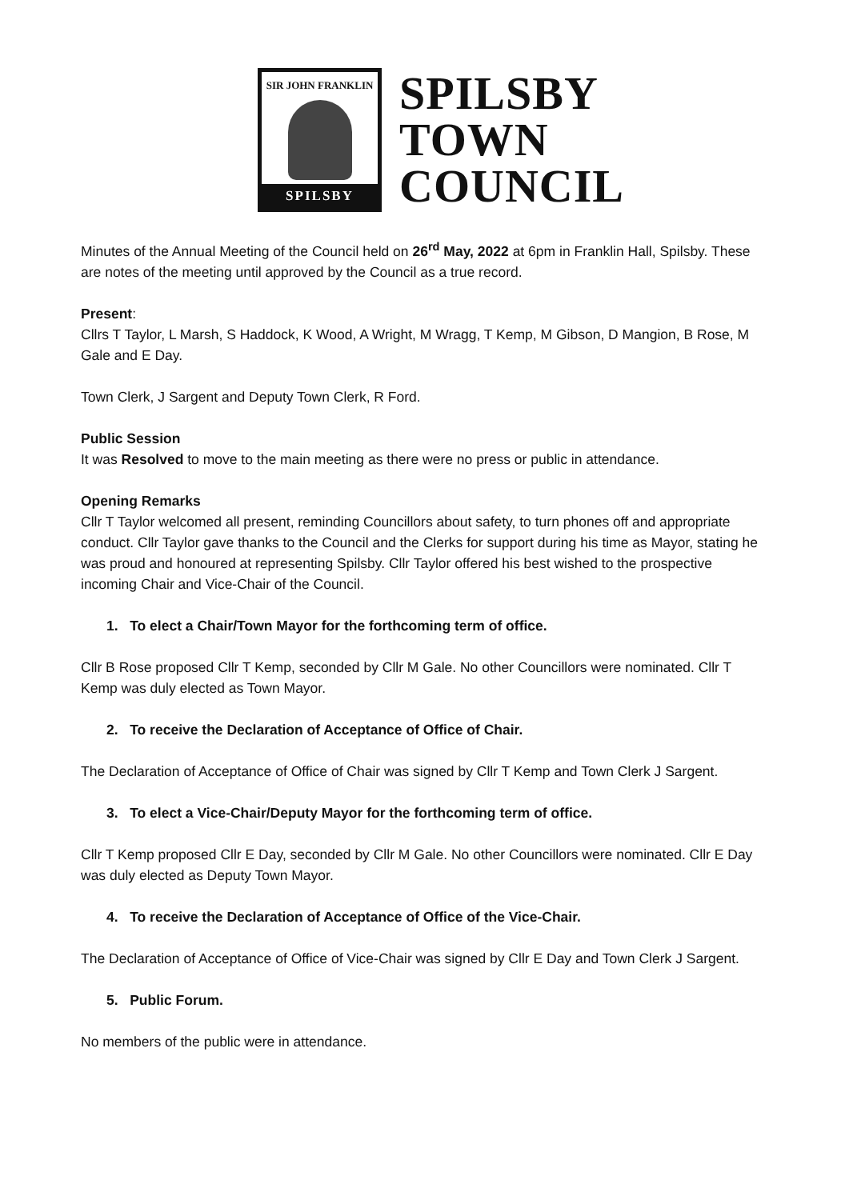SIR JOHN FRANKLIN
SPILSBY
SPILSBY
TOWN
COUNCIL
Minutes of the Annual Meeting of the Council held on 26<sup>rd</sup> May, 2022 at 6pm in Franklin Hall, Spilsby. These are notes of the meeting until approved by the Council as a true record.
Present:
Cllrs T Taylor, L Marsh, S Haddock, K Wood, A Wright, M Wragg, T Kemp, M Gibson, D Mangion, B Rose, M Gale and E Day.
Town Clerk, J Sargent and Deputy Town Clerk, R Ford.
Public Session
It was Resolved to move to the main meeting as there were no press or public in attendance.
Opening Remarks
Cllr T Taylor welcomed all present, reminding Councillors about safety, to turn phones off and appropriate conduct. Cllr Taylor gave thanks to the Council and the Clerks for support during his time as Mayor, stating he was proud and honoured at representing Spilsby. Cllr Taylor offered his best wished to the prospective incoming Chair and Vice-Chair of the Council.
1. To elect a Chair/Town Mayor for the forthcoming term of office.
Cllr B Rose proposed Cllr T Kemp, seconded by Cllr M Gale. No other Councillors were nominated. Cllr T Kemp was duly elected as Town Mayor.
2. To receive the Declaration of Acceptance of Office of Chair.
The Declaration of Acceptance of Office of Chair was signed by Cllr T Kemp and Town Clerk J Sargent.
3. To elect a Vice-Chair/Deputy Mayor for the forthcoming term of office.
Cllr T Kemp proposed Cllr E Day, seconded by Cllr M Gale. No other Councillors were nominated. Cllr E Day was duly elected as Deputy Town Mayor.
4. To receive the Declaration of Acceptance of Office of the Vice-Chair.
The Declaration of Acceptance of Office of Vice-Chair was signed by Cllr E Day and Town Clerk J Sargent.
5. Public Forum.
No members of the public were in attendance.